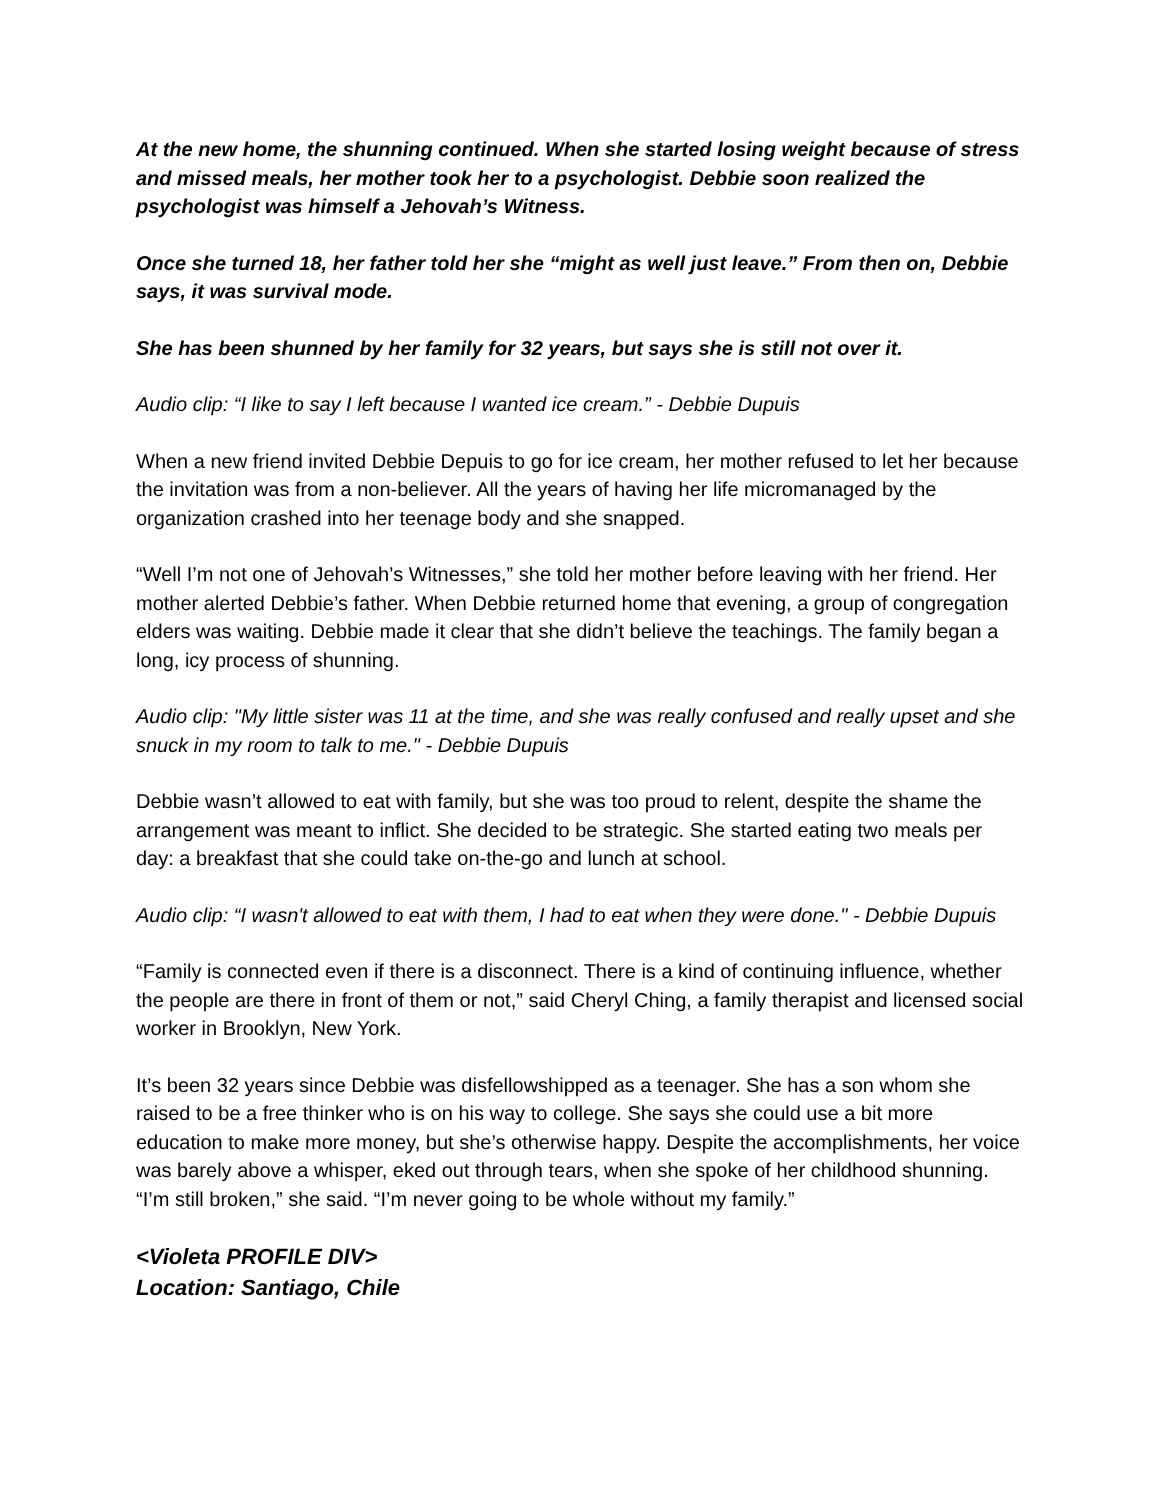At the new home, the shunning continued. When she started losing weight because of stress and missed meals, her mother took her to a psychologist. Debbie soon realized the psychologist was himself a Jehovah’s Witness.
Once she turned 18, her father told her she “might as well just leave.” From then on, Debbie says, it was survival mode.
She has been shunned by her family for 32 years, but says she is still not over it.
Audio clip: “I like to say I left because I wanted ice cream.” - Debbie Dupuis
When a new friend invited Debbie Depuis to go for ice cream, her mother refused to let her because the invitation was from a non-believer. All the years of having her life micromanaged by the organization crashed into her teenage body and she snapped.
“Well I’m not one of Jehovah’s Witnesses,” she told her mother before leaving with her friend. Her mother alerted Debbie’s father. When Debbie returned home that evening, a group of congregation elders was waiting. Debbie made it clear that she didn’t believe the teachings. The family began a long, icy process of shunning.
Audio clip: "My little sister was 11 at the time, and she was really confused and really upset and she snuck in my room to talk to me." - Debbie Dupuis
Debbie wasn’t allowed to eat with family, but she was too proud to relent, despite the shame the arrangement was meant to inflict. She decided to be strategic. She started eating two meals per day: a breakfast that she could take on-the-go and lunch at school.
Audio clip: “I wasn't allowed to eat with them, I had to eat when they were done." - Debbie Dupuis
“Family is connected even if there is a disconnect. There is a kind of continuing influence, whether the people are there in front of them or not,” said Cheryl Ching, a family therapist and licensed social worker in Brooklyn, New York.
It’s been 32 years since Debbie was disfellowshipped as a teenager. She has a son whom she raised to be a free thinker who is on his way to college. She says she could use a bit more education to make more money, but she’s otherwise happy. Despite the accomplishments, her voice was barely above a whisper, eked out through tears, when she spoke of her childhood shunning. “I’m still broken,” she said. “I’m never going to be whole without my family.”
<Violeta PROFILE DIV>
Location: Santiago, Chile